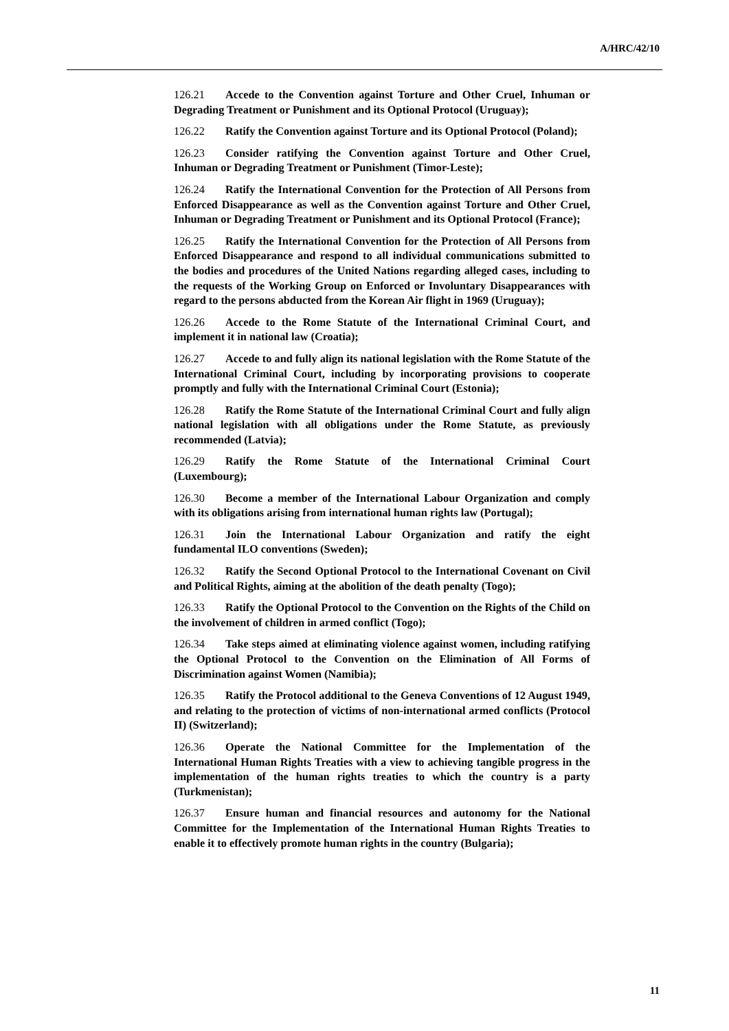A/HRC/42/10
126.21 Accede to the Convention against Torture and Other Cruel, Inhuman or Degrading Treatment or Punishment and its Optional Protocol (Uruguay);
126.22 Ratify the Convention against Torture and its Optional Protocol (Poland);
126.23 Consider ratifying the Convention against Torture and Other Cruel, Inhuman or Degrading Treatment or Punishment (Timor-Leste);
126.24 Ratify the International Convention for the Protection of All Persons from Enforced Disappearance as well as the Convention against Torture and Other Cruel, Inhuman or Degrading Treatment or Punishment and its Optional Protocol (France);
126.25 Ratify the International Convention for the Protection of All Persons from Enforced Disappearance and respond to all individual communications submitted to the bodies and procedures of the United Nations regarding alleged cases, including to the requests of the Working Group on Enforced or Involuntary Disappearances with regard to the persons abducted from the Korean Air flight in 1969 (Uruguay);
126.26 Accede to the Rome Statute of the International Criminal Court, and implement it in national law (Croatia);
126.27 Accede to and fully align its national legislation with the Rome Statute of the International Criminal Court, including by incorporating provisions to cooperate promptly and fully with the International Criminal Court (Estonia);
126.28 Ratify the Rome Statute of the International Criminal Court and fully align national legislation with all obligations under the Rome Statute, as previously recommended (Latvia);
126.29 Ratify the Rome Statute of the International Criminal Court (Luxembourg);
126.30 Become a member of the International Labour Organization and comply with its obligations arising from international human rights law (Portugal);
126.31 Join the International Labour Organization and ratify the eight fundamental ILO conventions (Sweden);
126.32 Ratify the Second Optional Protocol to the International Covenant on Civil and Political Rights, aiming at the abolition of the death penalty (Togo);
126.33 Ratify the Optional Protocol to the Convention on the Rights of the Child on the involvement of children in armed conflict (Togo);
126.34 Take steps aimed at eliminating violence against women, including ratifying the Optional Protocol to the Convention on the Elimination of All Forms of Discrimination against Women (Namibia);
126.35 Ratify the Protocol additional to the Geneva Conventions of 12 August 1949, and relating to the protection of victims of non-international armed conflicts (Protocol II) (Switzerland);
126.36 Operate the National Committee for the Implementation of the International Human Rights Treaties with a view to achieving tangible progress in the implementation of the human rights treaties to which the country is a party (Turkmenistan);
126.37 Ensure human and financial resources and autonomy for the National Committee for the Implementation of the International Human Rights Treaties to enable it to effectively promote human rights in the country (Bulgaria);
11